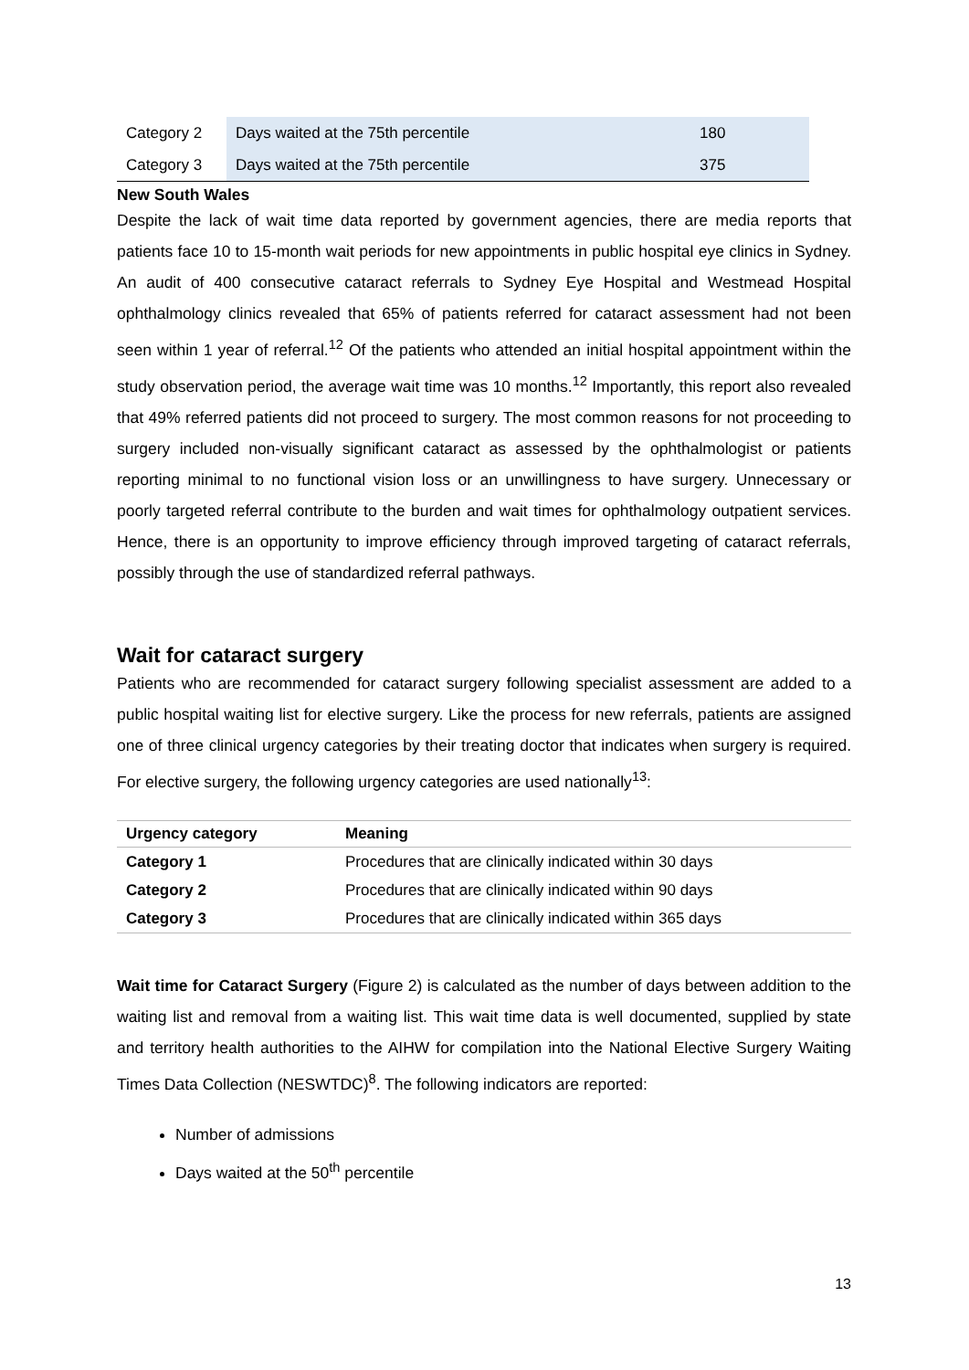| Category 2 | Days waited at the 75th percentile | 180 |
| Category 3 | Days waited at the 75th percentile | 375 |
New South Wales
Despite the lack of wait time data reported by government agencies, there are media reports that patients face 10 to 15-month wait periods for new appointments in public hospital eye clinics in Sydney. An audit of 400 consecutive cataract referrals to Sydney Eye Hospital and Westmead Hospital ophthalmology clinics revealed that 65% of patients referred for cataract assessment had not been seen within 1 year of referral.<sup>12</sup> Of the patients who attended an initial hospital appointment within the study observation period, the average wait time was 10 months.<sup>12</sup> Importantly, this report also revealed that 49% referred patients did not proceed to surgery. The most common reasons for not proceeding to surgery included non-visually significant cataract as assessed by the ophthalmologist or patients reporting minimal to no functional vision loss or an unwillingness to have surgery. Unnecessary or poorly targeted referral contribute to the burden and wait times for ophthalmology outpatient services. Hence, there is an opportunity to improve efficiency through improved targeting of cataract referrals, possibly through the use of standardized referral pathways.
Wait for cataract surgery
Patients who are recommended for cataract surgery following specialist assessment are added to a public hospital waiting list for elective surgery. Like the process for new referrals, patients are assigned one of three clinical urgency categories by their treating doctor that indicates when surgery is required. For elective surgery, the following urgency categories are used nationally<sup>13</sup>:
| Urgency category | Meaning |
| --- | --- |
| Category 1 | Procedures that are clinically indicated within 30 days |
| Category 2 | Procedures that are clinically indicated within 90 days |
| Category 3 | Procedures that are clinically indicated within 365 days |
Wait time for Cataract Surgery (Figure 2) is calculated as the number of days between addition to the waiting list and removal from a waiting list. This wait time data is well documented, supplied by state and territory health authorities to the AIHW for compilation into the National Elective Surgery Waiting Times Data Collection (NESWTDC)<sup>8</sup>. The following indicators are reported:
Number of admissions
Days waited at the 50<sup>th</sup> percentile
13